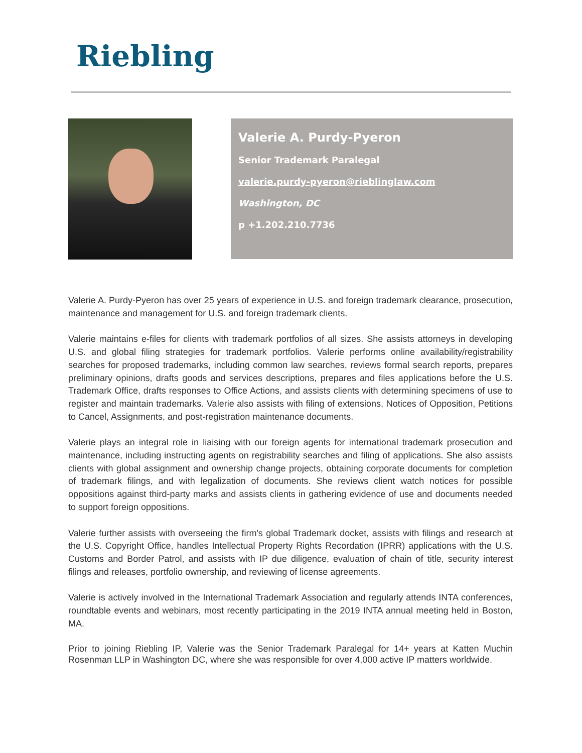Riebling
Valerie A. Purdy-Pyeron
Senior Trademark Paralegal
valerie.purdy-pyeron@rieblinglaw.com
Washington, DC
p +1.202.210.7736
Valerie A. Purdy-Pyeron has over 25 years of experience in U.S. and foreign trademark clearance, prosecution, maintenance and management for U.S. and foreign trademark clients.
Valerie maintains e-files for clients with trademark portfolios of all sizes. She assists attorneys in developing U.S. and global filing strategies for trademark portfolios. Valerie performs online availability/registrability searches for proposed trademarks, including common law searches, reviews formal search reports, prepares preliminary opinions, drafts goods and services descriptions, prepares and files applications before the U.S. Trademark Office, drafts responses to Office Actions, and assists clients with determining specimens of use to register and maintain trademarks. Valerie also assists with filing of extensions, Notices of Opposition, Petitions to Cancel, Assignments, and post-registration maintenance documents.
Valerie plays an integral role in liaising with our foreign agents for international trademark prosecution and maintenance, including instructing agents on registrability searches and filing of applications. She also assists clients with global assignment and ownership change projects, obtaining corporate documents for completion of trademark filings, and with legalization of documents. She reviews client watch notices for possible oppositions against third-party marks and assists clients in gathering evidence of use and documents needed to support foreign oppositions.
Valerie further assists with overseeing the firm's global Trademark docket, assists with filings and research at the U.S. Copyright Office, handles Intellectual Property Rights Recordation (IPRR) applications with the U.S. Customs and Border Patrol, and assists with IP due diligence, evaluation of chain of title, security interest filings and releases, portfolio ownership, and reviewing of license agreements.
Valerie is actively involved in the International Trademark Association and regularly attends INTA conferences, roundtable events and webinars, most recently participating in the 2019 INTA annual meeting held in Boston, MA.
Prior to joining Riebling IP, Valerie was the Senior Trademark Paralegal for 14+ years at Katten Muchin Rosenman LLP in Washington DC, where she was responsible for over 4,000 active IP matters worldwide.